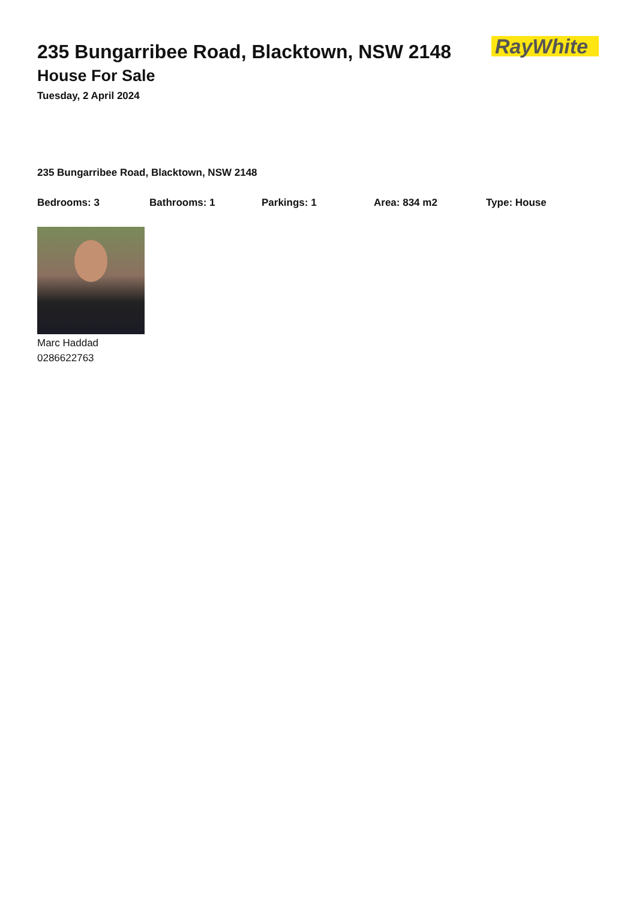235 Bungarribee Road, Blacktown, NSW 2148
House For Sale
Tuesday, 2 April 2024
RayWhite
235 Bungarribee Road, Blacktown, NSW 2148
Bedrooms: 3 Bathrooms: 1 Parkings: 1 Area: 834 m2 Type: House
Marc Haddad
0286622763